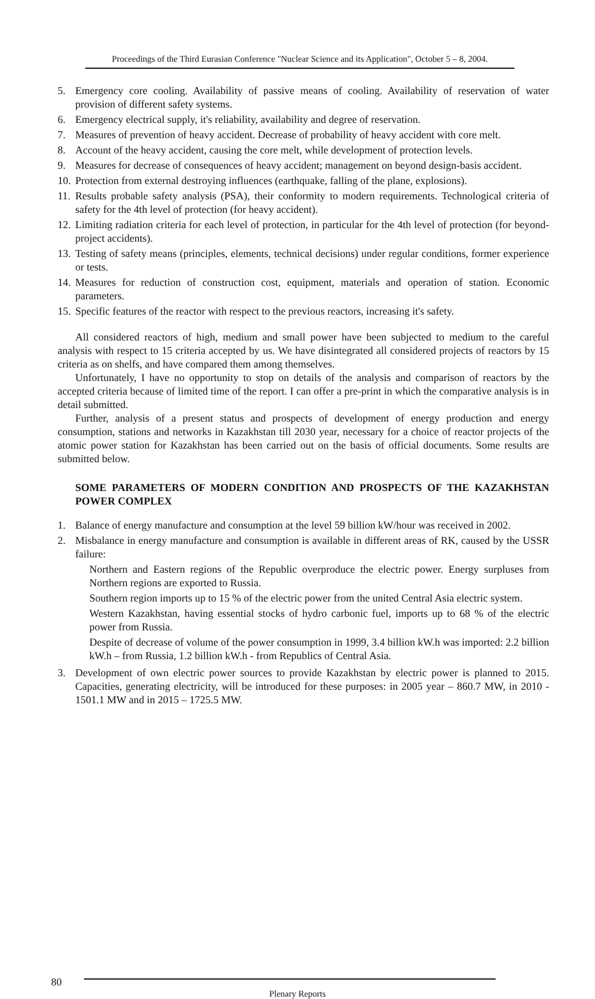Proceedings of the Third Eurasian Conference "Nuclear Science and its Application", October 5 – 8, 2004.
5. Emergency core cooling. Availability of passive means of cooling. Availability of reservation of water provision of different safety systems.
6. Emergency electrical supply, it's reliability, availability and degree of reservation.
7. Measures of prevention of heavy accident. Decrease of probability of heavy accident with core melt.
8. Account of the heavy accident, causing the core melt, while development of protection levels.
9. Measures for decrease of consequences of heavy accident; management on beyond design-basis accident.
10. Protection from external destroying influences (earthquake, falling of the plane, explosions).
11. Results probable safety analysis (PSA), their conformity to modern requirements. Technological criteria of safety for the 4th level of protection (for heavy accident).
12. Limiting radiation criteria for each level of protection, in particular for the 4th level of protection (for beyond-project accidents).
13. Testing of safety means (principles, elements, technical decisions) under regular conditions, former experience or tests.
14. Measures for reduction of construction cost, equipment, materials and operation of station. Economic parameters.
15. Specific features of the reactor with respect to the previous reactors, increasing it's safety.
All considered reactors of high, medium and small power have been subjected to medium to the careful analysis with respect to 15 criteria accepted by us. We have disintegrated all considered projects of reactors by 15 criteria as on shelfs, and have compared them among themselves.
Unfortunately, I have no opportunity to stop on details of the analysis and comparison of reactors by the accepted criteria because of limited time of the report. I can offer a pre-print in which the comparative analysis is in detail submitted.
Further, analysis of a present status and prospects of development of energy production and energy consumption, stations and networks in Kazakhstan till 2030 year, necessary for a choice of reactor projects of the atomic power station for Kazakhstan has been carried out on the basis of official documents. Some results are submitted below.
SOME PARAMETERS OF MODERN CONDITION AND PROSPECTS OF THE KAZAKHSTAN POWER COMPLEX
1. Balance of energy manufacture and consumption at the level 59 billion kW/hour was received in 2002.
2. Misbalance in energy manufacture and consumption is available in different areas of RK, caused by the USSR failure:
Northern and Eastern regions of the Republic overproduce the electric power. Energy surpluses from Northern regions are exported to Russia.
Southern region imports up to 15 % of the electric power from the united Central Asia electric system.
Western Kazakhstan, having essential stocks of hydro carbonic fuel, imports up to 68 % of the electric power from Russia.
Despite of decrease of volume of the power consumption in 1999, 3.4 billion kW.h was imported: 2.2 billion kW.h – from Russia, 1.2 billion kW.h - from Republics of Central Asia.
3. Development of own electric power sources to provide Kazakhstan by electric power is planned to 2015. Capacities, generating electricity, will be introduced for these purposes: in 2005 year – 860.7 MW, in 2010 - 1501.1 MW and in 2015 – 1725.5 MW.
80
Plenary Reports